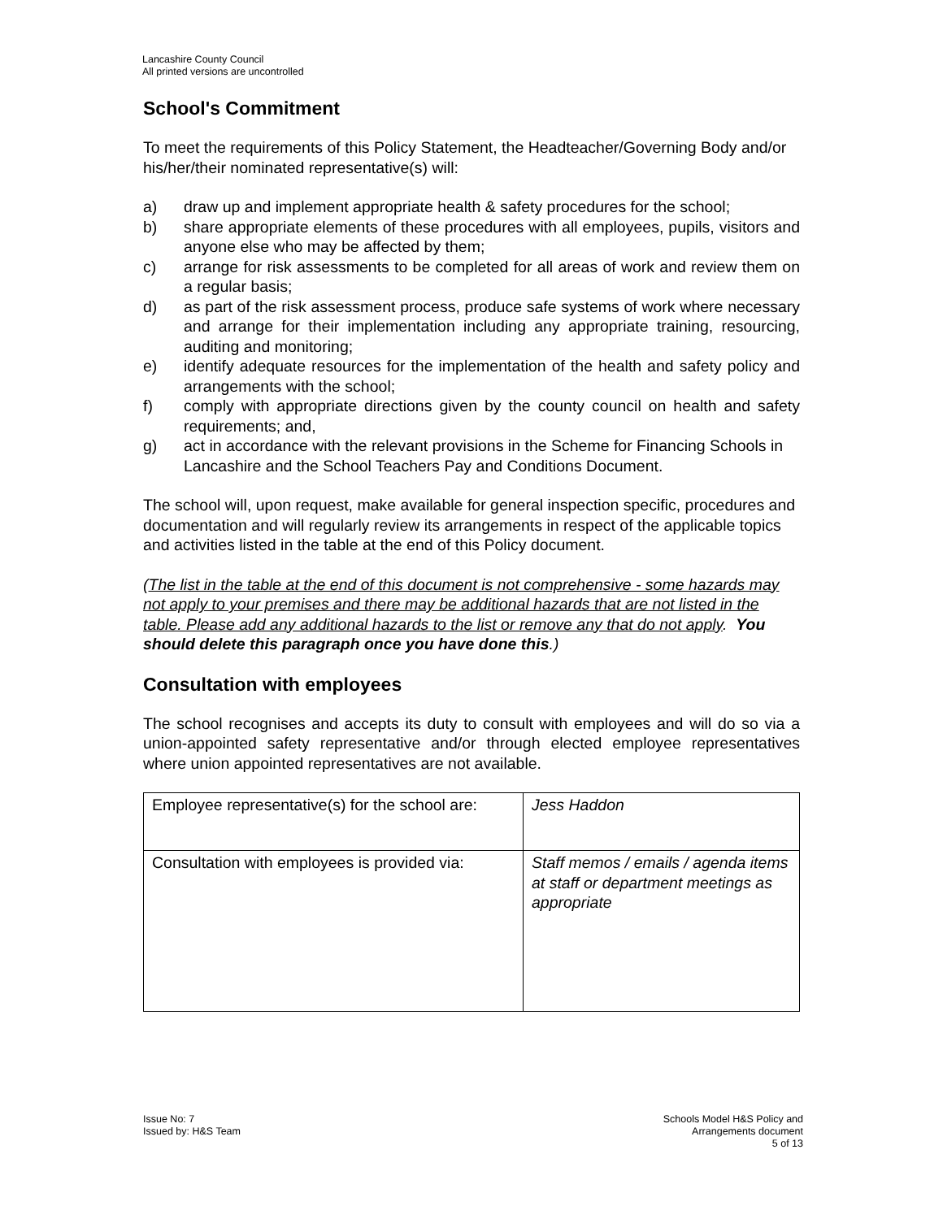Lancashire County Council
All printed versions are uncontrolled
School's Commitment
To meet the requirements of this Policy Statement, the Headteacher/Governing Body and/or his/her/their nominated representative(s) will:
a) draw up and implement appropriate health & safety procedures for the school;
b) share appropriate elements of these procedures with all employees, pupils, visitors and anyone else who may be affected by them;
c) arrange for risk assessments to be completed for all areas of work and review them on a regular basis;
d) as part of the risk assessment process, produce safe systems of work where necessary and arrange for their implementation including any appropriate training, resourcing, auditing and monitoring;
e) identify adequate resources for the implementation of the health and safety policy and arrangements with the school;
f) comply with appropriate directions given by the county council on health and safety requirements; and,
g) act in accordance with the relevant provisions in the Scheme for Financing Schools in Lancashire and the School Teachers Pay and Conditions Document.
The school will, upon request, make available for general inspection specific, procedures and documentation and will regularly review its arrangements in respect of the applicable topics and activities listed in the table at the end of this Policy document.
(The list in the table at the end of this document is not comprehensive - some hazards may not apply to your premises and there may be additional hazards that are not listed in the table. Please add any additional hazards to the list or remove any that do not apply. You should delete this paragraph once you have done this.)
Consultation with employees
The school recognises and accepts its duty to consult with employees and will do so via a union-appointed safety representative and/or through elected employee representatives where union appointed representatives are not available.
| Employee representative(s) for the school are: | Jess Haddon |
| Consultation with employees is provided via: | Staff memos / emails / agenda items at staff or department meetings as appropriate |
Issue No: 7
Issued by: H&S Team
Schools Model H&S Policy and
Arrangements document
5 of 13